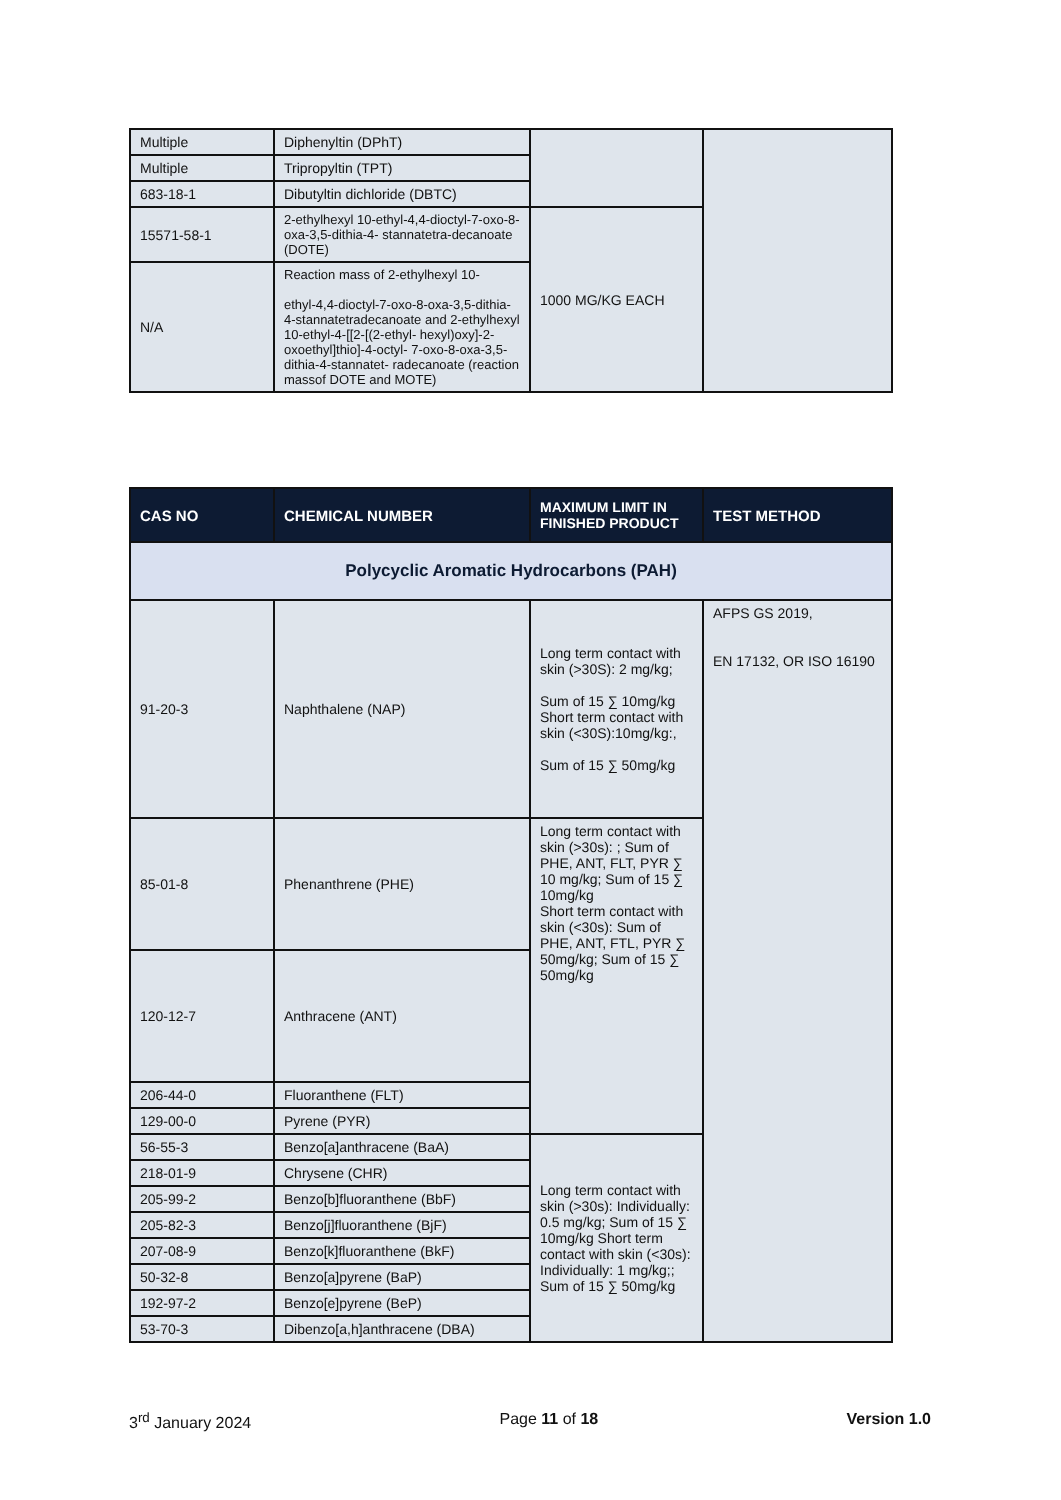| Multiple | Diphenyltin (DPhT) | | |
| Multiple | Tripropyltin (TPT) | | |
| 683-18-1 | Dibutyltin dichloride (DBTC) | | |
| 15571-58-1 | 2-ethylhexyl 10-ethyl-4,4-dioctyl-7-oxo-8-oxa-3,5-dithia-4- stannatetra-decanoate (DOTE) | 1000 MG/KG EACH | |
| N/A | Reaction mass of 2-ethylhexyl 10- ethyl-4,4-dioctyl-7-oxo-8-oxa-3,5-dithia-4-stannatetradecanoate and 2-ethylhexyl 10-ethyl-4-[[2-[(2-ethyl- hexyl)oxy]-2-oxoethyl]thio]-4-octyl- 7-oxo-8-oxa-3,5-dithia-4-stannatet- radecanoate (reaction massof DOTE and MOTE) | | |
| CAS NO | CHEMICAL NUMBER | MAXIMUM LIMIT IN FINISHED PRODUCT | TEST METHOD |
| --- | --- | --- | --- |
| Polycyclic Aromatic Hydrocarbons (PAH) | | | |
| 91-20-3 | Naphthalene (NAP) | Long term contact with skin (>30S): 2 mg/kg; Sum of 15 ∑ 10mg/kg Short term contact with skin (<30S):10mg/kg:, Sum of 15 ∑ 50mg/kg | AFPS GS 2019, EN 17132, OR ISO 16190 |
| 85-01-8 | Phenanthrene (PHE) | Long term contact with skin (>30s): ; Sum of PHE, ANT, FLT, PYR ∑ 10 mg/kg; Sum of 15 ∑ 10mg/kg Short term contact with skin (<30s): Sum of PHE, ANT, FTL, PYR ∑ 50mg/kg; Sum of 15 ∑ 50mg/kg | |
| 120-12-7 | Anthracene (ANT) | | |
| 206-44-0 | Fluoranthene (FLT) | | |
| 129-00-0 | Pyrene (PYR) | | |
| 56-55-3 | Benzo[a]anthracene (BaA) | Long term contact with skin (>30s): Individually: 0.5 mg/kg; Sum of 15 ∑ 10mg/kg Short term contact with skin (<30s): Individually: 1 mg/kg;; Sum of 15 ∑ 50mg/kg | |
| 218-01-9 | Chrysene (CHR) | | |
| 205-99-2 | Benzo[b]fluoranthene (BbF) | | |
| 205-82-3 | Benzo[j]fluoranthene (BjF) | | |
| 207-08-9 | Benzo[k]fluoranthene (BkF) | | |
| 50-32-8 | Benzo[a]pyrene (BaP) | | |
| 192-97-2 | Benzo[e]pyrene (BeP) | | |
| 53-70-3 | Dibenzo[a,h]anthracene (DBA) | | |
3<sup>rd</sup> January 2024 Page 11 of 18 Version 1.0